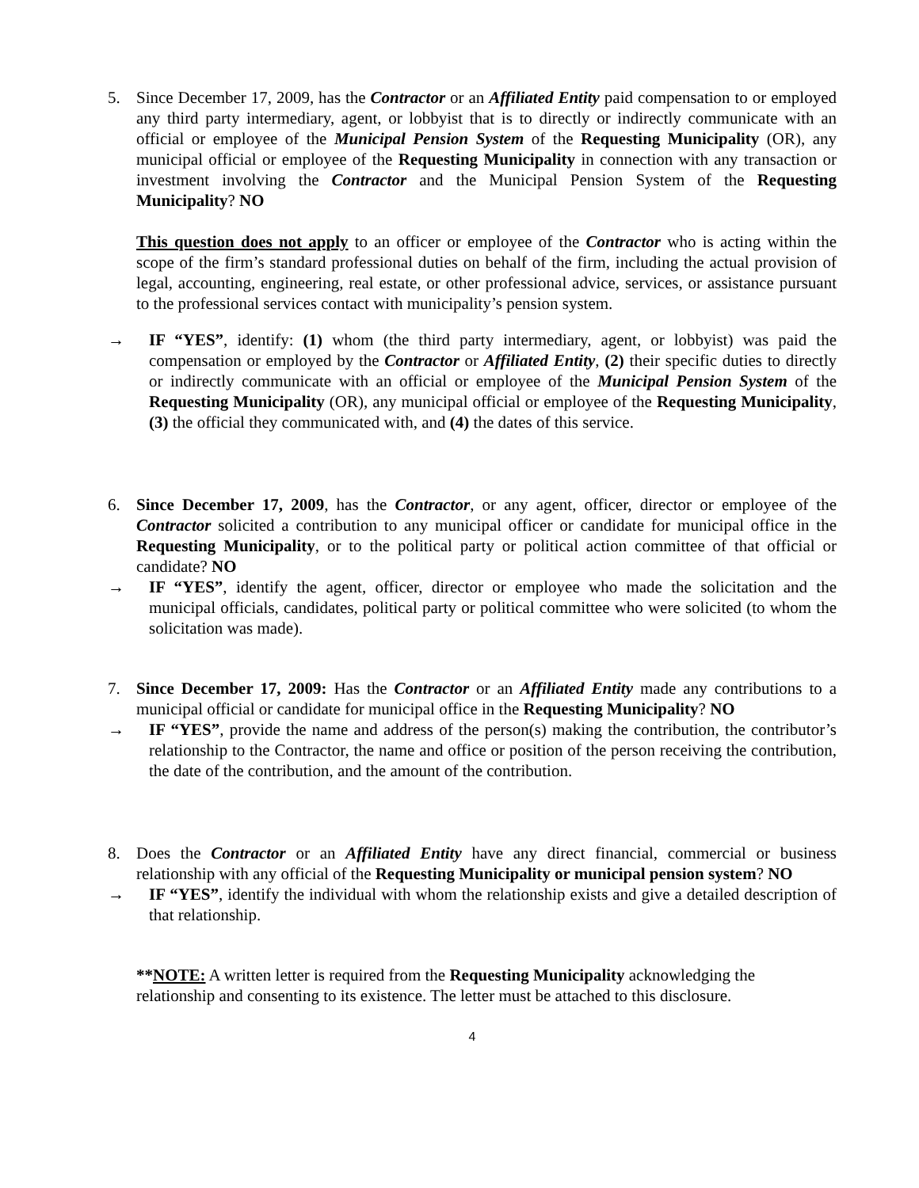5. Since December 17, 2009, has the Contractor or an Affiliated Entity paid compensation to or employed any third party intermediary, agent, or lobbyist that is to directly or indirectly communicate with an official or employee of the Municipal Pension System of the Requesting Municipality (OR), any municipal official or employee of the Requesting Municipality in connection with any transaction or investment involving the Contractor and the Municipal Pension System of the Requesting Municipality? NO
This question does not apply to an officer or employee of the Contractor who is acting within the scope of the firm’s standard professional duties on behalf of the firm, including the actual provision of legal, accounting, engineering, real estate, or other professional advice, services, or assistance pursuant to the professional services contact with municipality’s pension system.
→ IF “YES”, identify: (1) whom (the third party intermediary, agent, or lobbyist) was paid the compensation or employed by the Contractor or Affiliated Entity, (2) their specific duties to directly or indirectly communicate with an official or employee of the Municipal Pension System of the Requesting Municipality (OR), any municipal official or employee of the Requesting Municipality, (3) the official they communicated with, and (4) the dates of this service.
6. Since December 17, 2009, has the Contractor, or any agent, officer, director or employee of the Contractor solicited a contribution to any municipal officer or candidate for municipal office in the Requesting Municipality, or to the political party or political action committee of that official or candidate? NO
→ IF “YES”, identify the agent, officer, director or employee who made the solicitation and the municipal officials, candidates, political party or political committee who were solicited (to whom the solicitation was made).
7. Since December 17, 2009: Has the Contractor or an Affiliated Entity made any contributions to a municipal official or candidate for municipal office in the Requesting Municipality? NO
→ IF “YES”, provide the name and address of the person(s) making the contribution, the contributor’s relationship to the Contractor, the name and office or position of the person receiving the contribution, the date of the contribution, and the amount of the contribution.
8. Does the Contractor or an Affiliated Entity have any direct financial, commercial or business relationship with any official of the Requesting Municipality or municipal pension system? NO
→ IF “YES”, identify the individual with whom the relationship exists and give a detailed description of that relationship.
**NOTE: A written letter is required from the Requesting Municipality acknowledging the relationship and consenting to its existence. The letter must be attached to this disclosure.
4